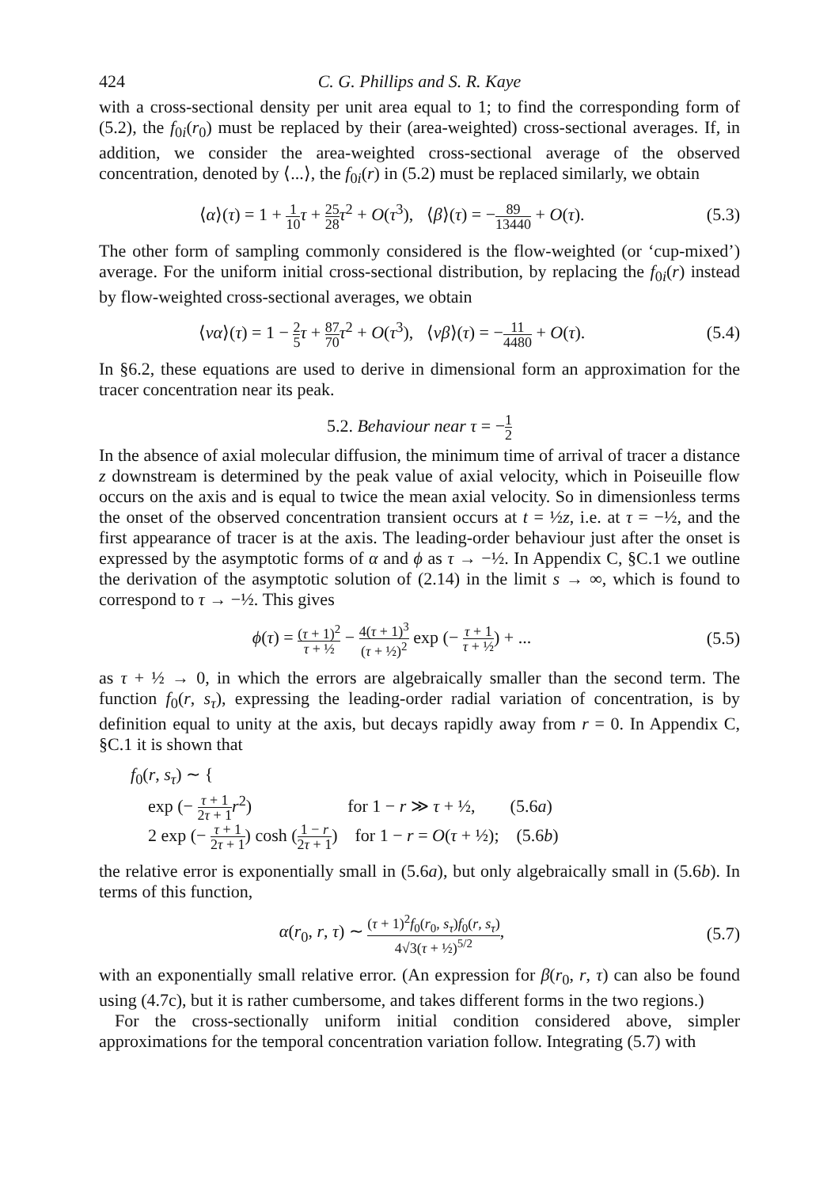424 C. G. Phillips and S. R. Kaye
with a cross-sectional density per unit area equal to 1; to find the corresponding form of (5.2), the f<sub>0i</sub>(r<sub>0</sub>) must be replaced by their (area-weighted) cross-sectional averages. If, in addition, we consider the area-weighted cross-sectional average of the observed concentration, denoted by ⟨...⟩, the f<sub>0i</sub>(r) in (5.2) must be replaced similarly, we obtain
⟨α⟩(τ) = 1 + 1 10 τ + 25 28 τ<sup>2</sup> + O(τ<sup>3</sup>), ⟨β⟩(τ) = −89 13440 + O(τ).
(5.3)
The other form of sampling commonly considered is the flow-weighted (or ‘cup-mixed’) average. For the uniform initial cross-sectional distribution, by replacing the f<sub>0i</sub>(r) instead by flow-weighted cross-sectional averages, we obtain
⟨vα⟩(τ) = 1 − 2 5 τ + 87 70 τ<sup>2</sup> + O(τ<sup>3</sup>), ⟨vβ⟩(τ) = −11 4480 + O(τ).
(5.4)
In §6.2, these equations are used to derive in dimensional form an approximation for the tracer concentration near its peak.
5.2. Behaviour near τ = −1 2
In the absence of axial molecular diffusion, the minimum time of arrival of tracer a distance z downstream is determined by the peak value of axial velocity, which in Poiseuille flow occurs on the axis and is equal to twice the mean axial velocity. So in dimensionless terms the onset of the observed concentration transient occurs at t = ½z, i.e. at τ = −½, and the first appearance of tracer is at the axis. The leading-order behaviour just after the onset is expressed by the asymptotic forms of α and ϕ as τ → −½. In Appendix C, §C.1 we outline the derivation of the asymptotic solution of (2.14) in the limit s → ∞, which is found to correspond to τ → −½. This gives
ϕ(τ) = (τ + 1)<sup>2</sup> τ + ½ − 4(τ + 1)<sup>3</sup> (τ + ½)<sup>2</sup> exp (− τ + 1 τ + ½) + ...
(5.5)
as τ + ½ → 0, in which the errors are algebraically smaller than the second term. The function f<sub>0</sub>(r, s<sub>τ</sub>), expressing the leading-order radial variation of concentration, is by definition equal to unity at the axis, but decays rapidly away from r = 0. In Appendix C, §C.1 it is shown that
f<sub>0</sub>(r, s<sub>τ</sub>) ∼ {
exp (− τ + 1 2τ + 1 r<sup>2</sup>) for 1 − r ≫ τ + ½, (5.6a)
2 exp (− τ + 1 2τ + 1) cosh (1 − r 2τ + 1) for 1 − r = O(τ + ½); (5.6b)
the relative error is exponentially small in (5.6a), but only algebraically small in (5.6b). In terms of this function,
α(r<sub>0</sub>, r, τ) ∼ (τ + 1)<sup>2</sup>f<sub>0</sub>(r<sub>0</sub>, s<sub>τ</sub>)f<sub>0</sub>(r, s<sub>τ</sub>) 4√3(τ + ½)<sup>5/2</sup>,
(5.7)
with an exponentially small relative error. (An expression for β(r<sub>0</sub>, r, τ) can also be found using (4.7c), but it is rather cumbersome, and takes different forms in the two regions.)
For the cross-sectionally uniform initial condition considered above, simpler approximations for the temporal concentration variation follow. Integrating (5.7) with